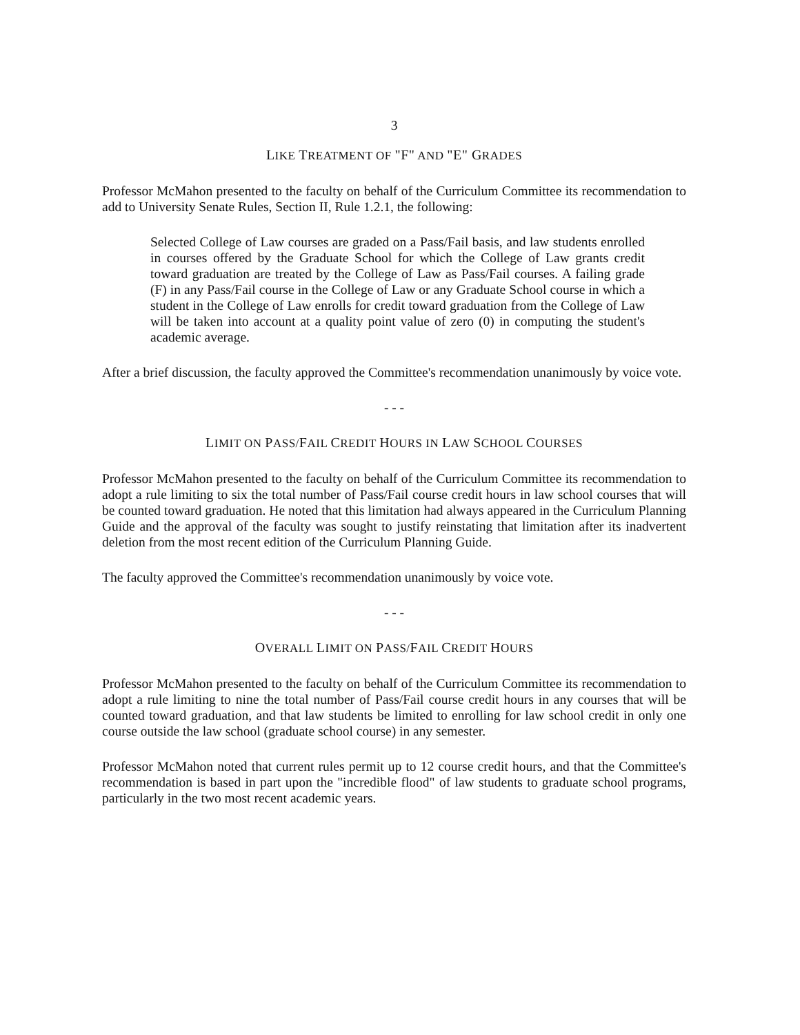3
LIKE TREATMENT OF "F" AND "E" GRADES
Professor McMahon presented to the faculty on behalf of the Curriculum Committee its recommendation to add to University Senate Rules, Section II, Rule 1.2.1, the following:
Selected College of Law courses are graded on a Pass/Fail basis, and law students enrolled in courses offered by the Graduate School for which the College of Law grants credit toward graduation are treated by the College of Law as Pass/Fail courses. A failing grade (F) in any Pass/Fail course in the College of Law or any Graduate School course in which a student in the College of Law enrolls for credit toward graduation from the College of Law will be taken into account at a quality point value of zero (0) in computing the student's academic average.
After a brief discussion, the faculty approved the Committee's recommendation unanimously by voice vote.
- - -
LIMIT ON PASS/FAIL CREDIT HOURS IN LAW SCHOOL COURSES
Professor McMahon presented to the faculty on behalf of the Curriculum Committee its recommendation to adopt a rule limiting to six the total number of Pass/Fail course credit hours in law school courses that will be counted toward graduation. He noted that this limitation had always appeared in the Curriculum Planning Guide and the approval of the faculty was sought to justify reinstating that limitation after its inadvertent deletion from the most recent edition of the Curriculum Planning Guide.
The faculty approved the Committee's recommendation unanimously by voice vote.
- - -
OVERALL LIMIT ON PASS/FAIL CREDIT HOURS
Professor McMahon presented to the faculty on behalf of the Curriculum Committee its recommendation to adopt a rule limiting to nine the total number of Pass/Fail course credit hours in any courses that will be counted toward graduation, and that law students be limited to enrolling for law school credit in only one course outside the law school (graduate school course) in any semester.
Professor McMahon noted that current rules permit up to 12 course credit hours, and that the Committee's recommendation is based in part upon the "incredible flood" of law students to graduate school programs, particularly in the two most recent academic years.